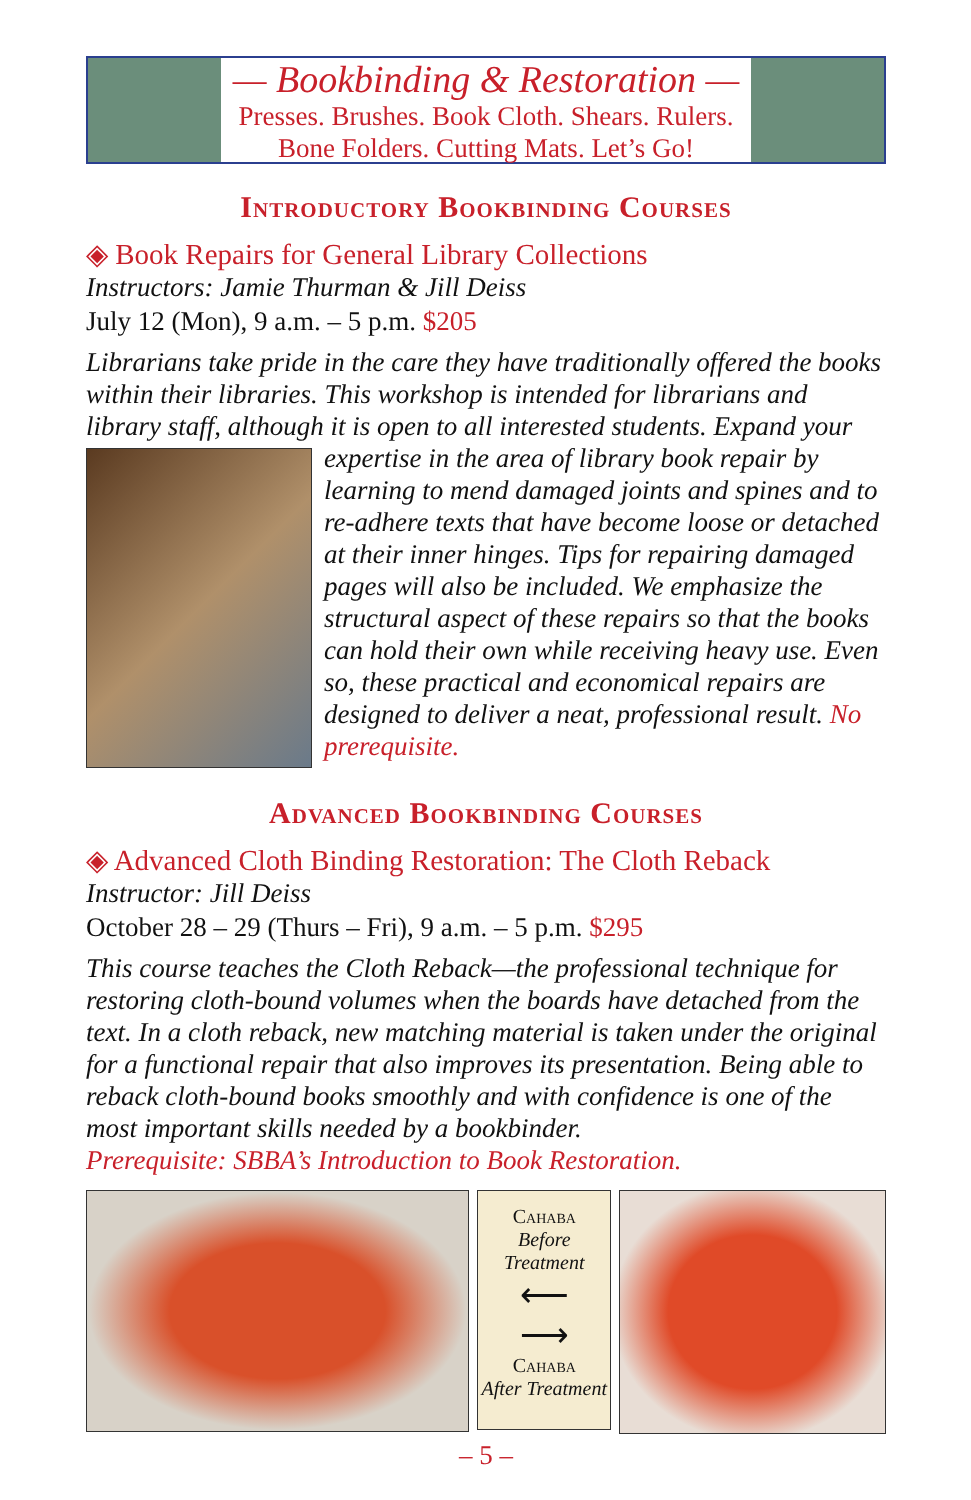— Bookbinding & Restoration —
Presses. Brushes. Book Cloth. Shears. Rulers.
Bone Folders. Cutting Mats. Let’s Go!
Introductory Bookbinding Courses
◈ Book Repairs for General Library Collections
Instructors: Jamie Thurman & Jill Deiss
July 12 (Mon), 9 a.m. – 5 p.m. $205
Librarians take pride in the care they have traditionally offered the books within their libraries. This workshop is intended for librarians and library staff, although it is open to all interested students. Expand your expertise in the area of library book repair by learning to mend damaged joints and spines and to re-adhere texts that have become loose or detached at their inner hinges. Tips for repairing damaged pages will also be included. We emphasize the structural aspect of these repairs so that the books can hold their own while receiving heavy use. Even so, these practical and economical repairs are designed to deliver a neat, professional result. No prerequisite.
Advanced Bookbinding Courses
◈ Advanced Cloth Binding Restoration: The Cloth Reback
Instructor: Jill Deiss
October 28 – 29 (Thurs – Fri), 9 a.m. – 5 p.m. $295
This course teaches the Cloth Reback—the professional technique for restoring cloth-bound volumes when the boards have detached from the text. In a cloth reback, new matching material is taken under the original for a functional repair that also improves its presentation. Being able to reback cloth-bound books smoothly and with confidence is one of the most important skills needed by a bookbinder.
Prerequisite: SBBA’s Introduction to Book Restoration.
Cahaba
Before
Treatment
⟵
⟶
Cahaba
After Treatment
– 5 –